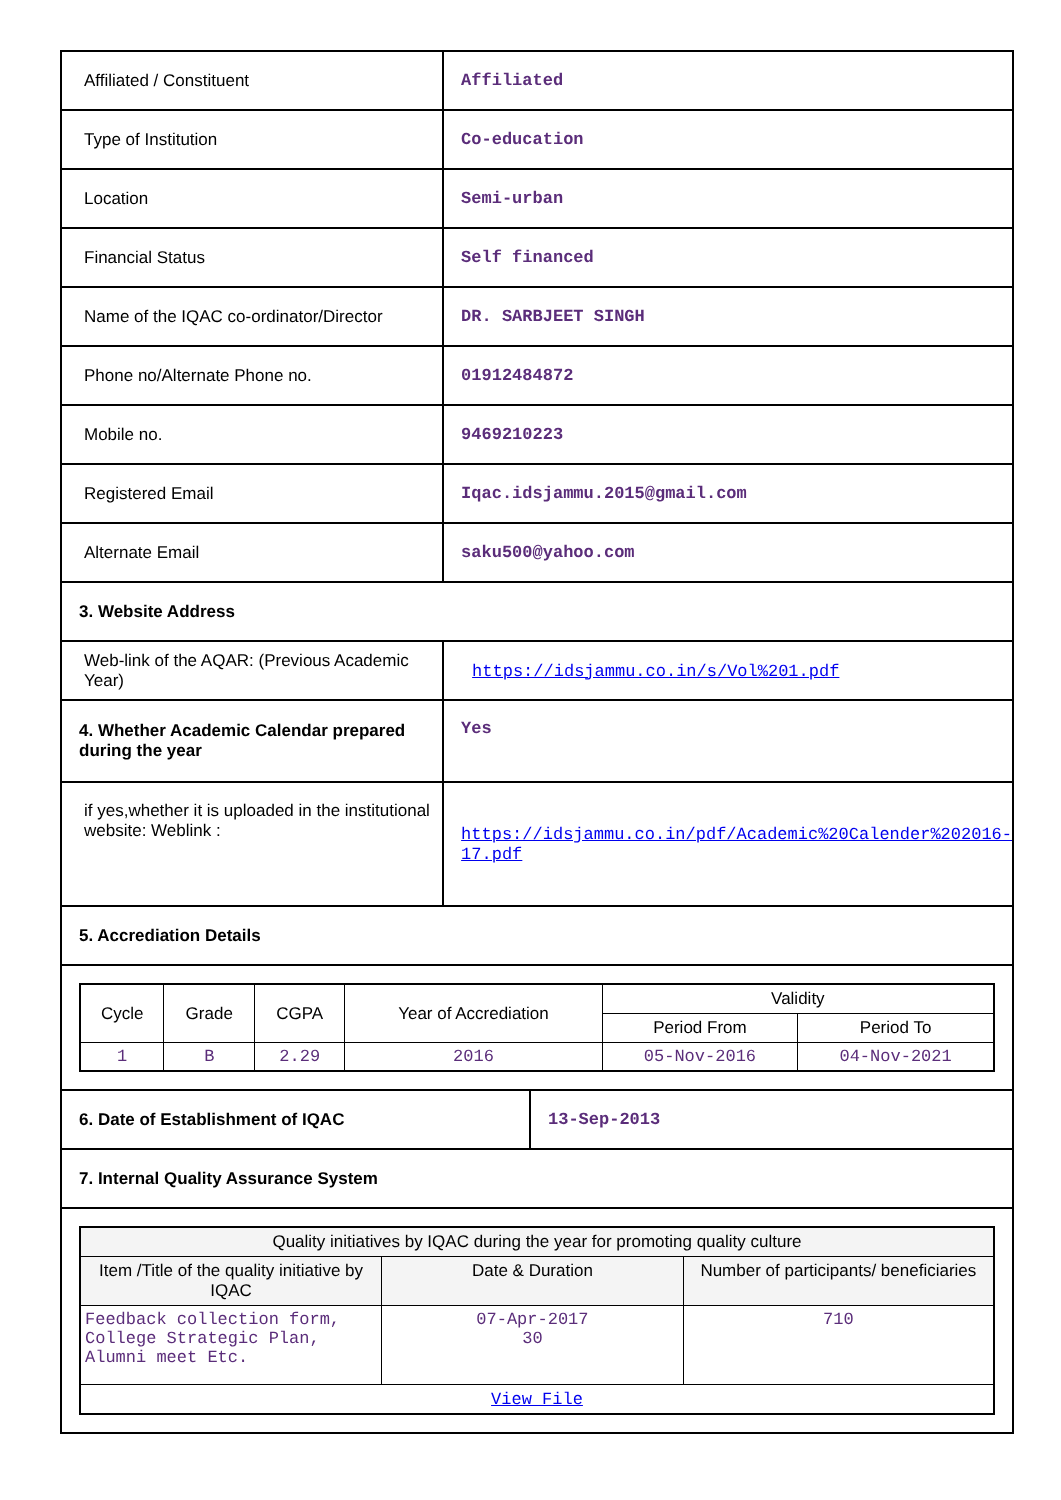| Affiliated / Constituent | Affiliated |
| Type of Institution | Co-education |
| Location | Semi-urban |
| Financial Status | Self financed |
| Name of the IQAC co-ordinator/Director | DR. SARBJEET SINGH |
| Phone no/Alternate Phone no. | 01912484872 |
| Mobile no. | 9469210223 |
| Registered Email | Iqac.idsjammu.2015@gmail.com |
| Alternate Email | saku500@yahoo.com |
| 3. Website Address | |
| Web-link of the AQAR: (Previous Academic Year) | https://idsjammu.co.in/s/Vol%201.pdf |
| 4. Whether Academic Calendar prepared during the year | Yes |
| if yes,whether it is uploaded in the institutional website: Weblink : | https://idsjammu.co.in/pdf/Academic%20Calender%202016-17.pdf |
| 5. Accrediation Details | |
| Cycle | Grade | CGPA | Year of Accrediation | Validity | |
| --- | --- | --- | --- | --- | --- |
| | | | | Period From | Period To |
| 1 | B | 2.29 | 2016 | 05-Nov-2016 | 04-Nov-2021 |
| 6. Date of Establishment of IQAC | 13-Sep-2013 |
| 7. Internal Quality Assurance System | |
| Quality initiatives by IQAC during the year for promoting quality culture | | |
| --- | --- | --- |
| Item /Title of the quality initiative by IQAC | Date & Duration | Number of participants/ beneficiaries |
| Feedback collection form, College Strategic Plan, Alumni meet Etc. | 07-Apr-2017 30 | 710 |
| View File | | |